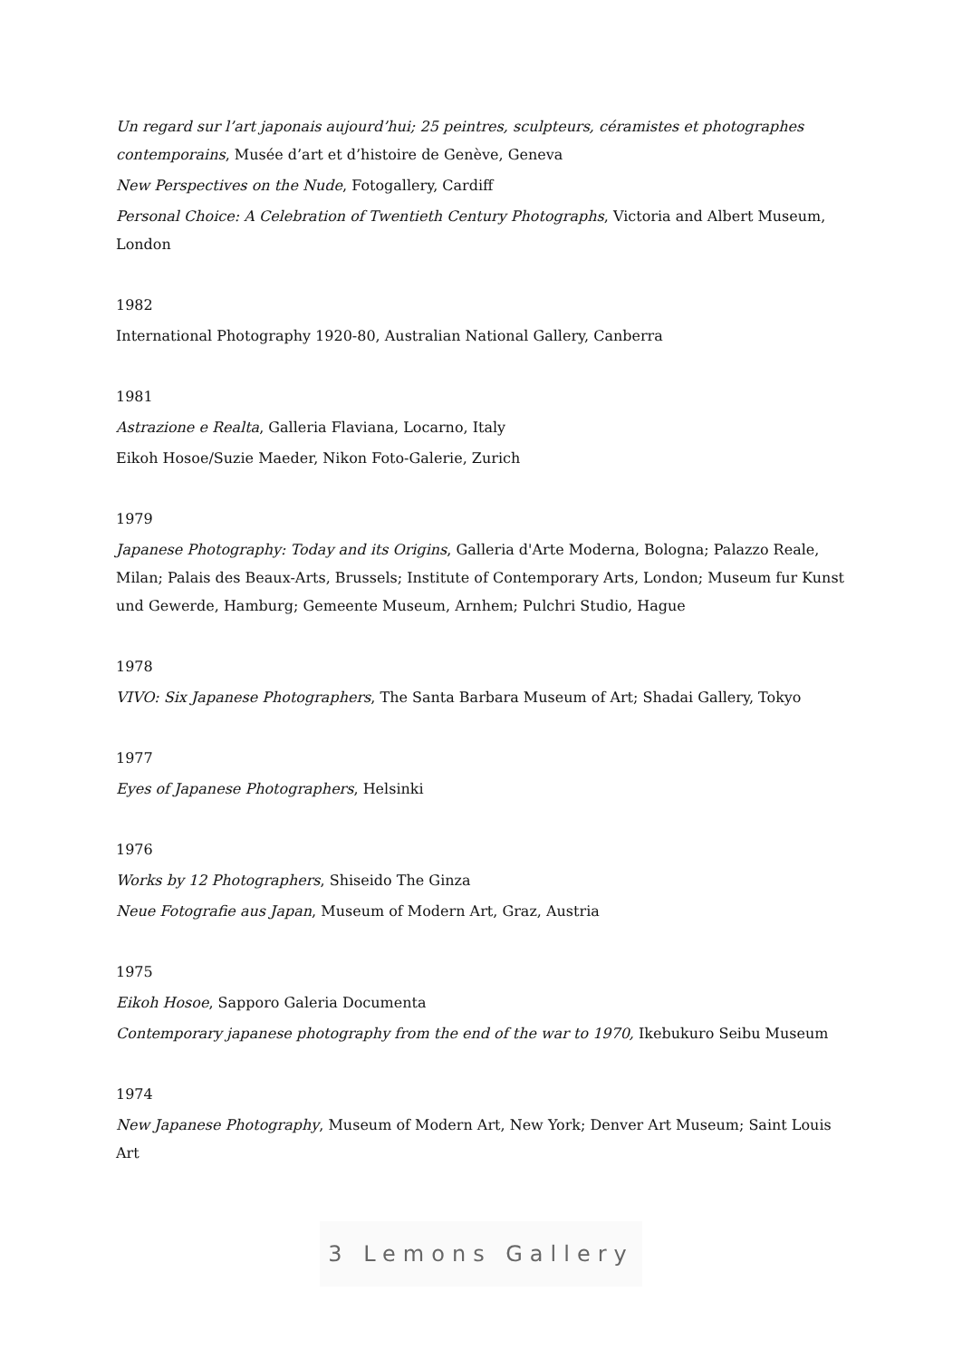Un regard sur l’art japonais aujourd’hui; 25 peintres, sculpteurs, céramistes et photographes contemporains, Musée d’art et d’histoire de Genève, Geneva
New Perspectives on the Nude, Fotogallery, Cardiff
Personal Choice: A Celebration of Twentieth Century Photographs, Victoria and Albert Museum, London
1982
International Photography 1920-80, Australian National Gallery, Canberra
1981
Astrazione e Realta, Galleria Flaviana, Locarno, Italy
Eikoh Hosoe/Suzie Maeder, Nikon Foto-Galerie, Zurich
1979
Japanese Photography: Today and its Origins, Galleria d'Arte Moderna, Bologna; Palazzo Reale, Milan; Palais des Beaux-Arts, Brussels; Institute of Contemporary Arts, London; Museum fur Kunst und Gewerde, Hamburg; Gemeente Museum, Arnhem; Pulchri Studio, Hague
1978
VIVO: Six Japanese Photographers, The Santa Barbara Museum of Art; Shadai Gallery, Tokyo
1977
Eyes of Japanese Photographers, Helsinki
1976
Works by 12 Photographers, Shiseido The Ginza
Neue Fotografie aus Japan, Museum of Modern Art, Graz, Austria
1975
Eikoh Hosoe, Sapporo Galeria Documenta
Contemporary japanese photography from the end of the war to 1970, Ikebukuro Seibu Museum
1974
New Japanese Photography, Museum of Modern Art, New York; Denver Art Museum; Saint Louis Art
3 Lemons Gallery